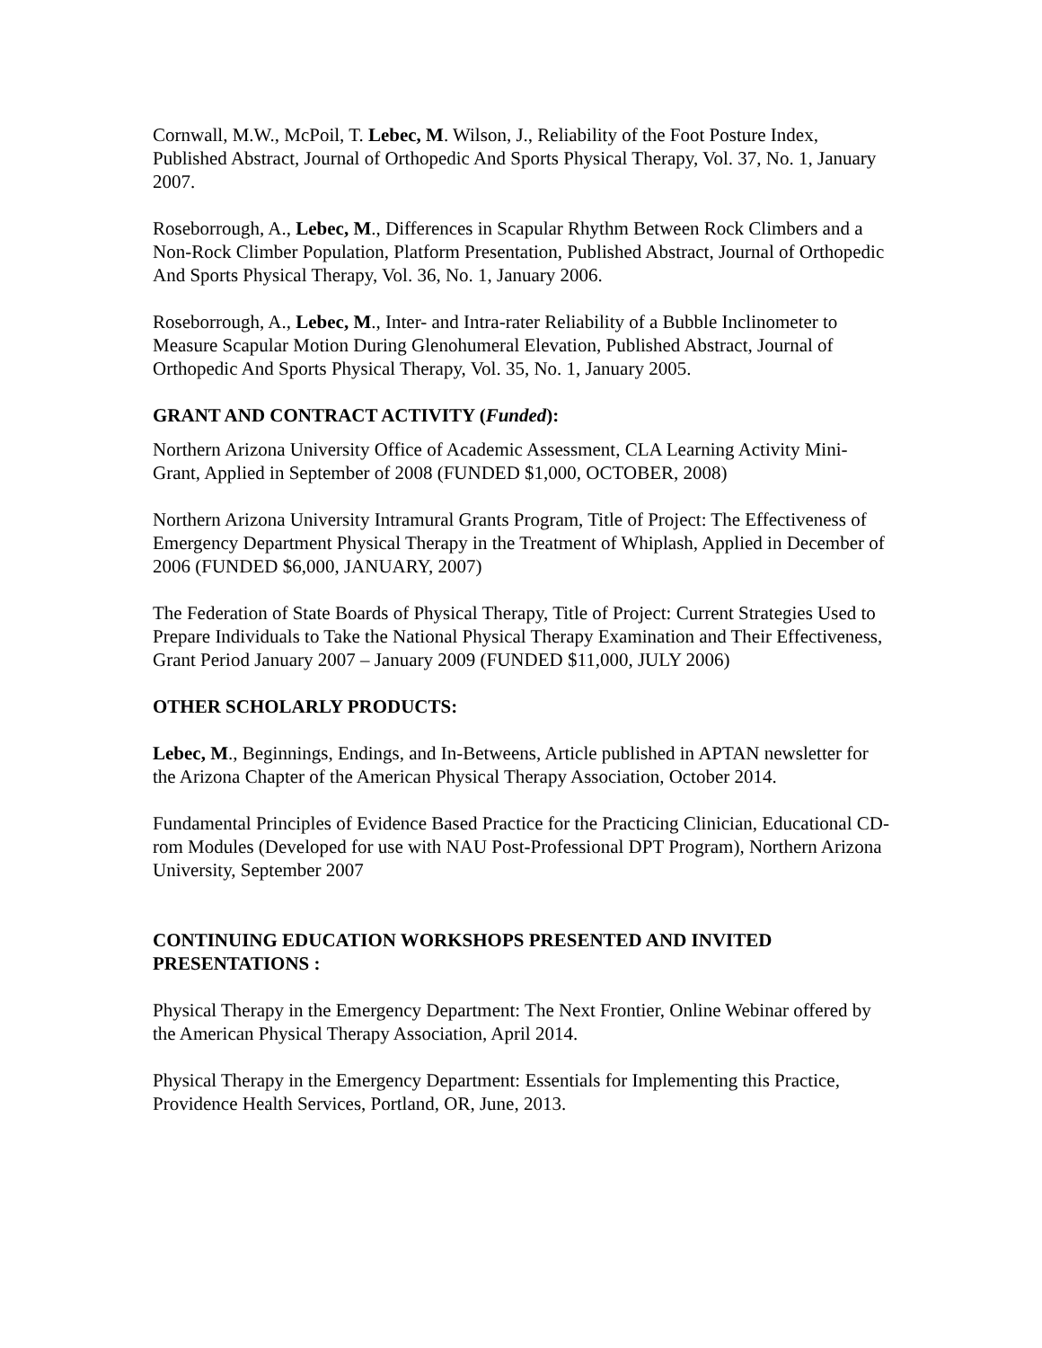Cornwall, M.W., McPoil, T. Lebec, M. Wilson, J., Reliability of the Foot Posture Index, Published Abstract, Journal of Orthopedic And Sports Physical Therapy, Vol. 37, No. 1, January 2007.
Roseborrough, A., Lebec, M., Differences in Scapular Rhythm Between Rock Climbers and a Non-Rock Climber Population, Platform Presentation, Published Abstract, Journal of Orthopedic And Sports Physical Therapy, Vol. 36, No. 1, January 2006.
Roseborrough, A., Lebec, M., Inter- and Intra-rater Reliability of a Bubble Inclinometer to Measure Scapular Motion During Glenohumeral Elevation, Published Abstract, Journal of Orthopedic And Sports Physical Therapy, Vol. 35, No. 1, January 2005.
GRANT AND CONTRACT ACTIVITY (Funded):
Northern Arizona University Office of Academic Assessment, CLA Learning Activity Mini-Grant, Applied in September of 2008 (FUNDED $1,000, OCTOBER, 2008)
Northern Arizona University Intramural Grants Program, Title of Project: The Effectiveness of Emergency Department Physical Therapy in the Treatment of Whiplash, Applied in December of 2006 (FUNDED $6,000, JANUARY, 2007)
The Federation of State Boards of Physical Therapy, Title of Project: Current Strategies Used to Prepare Individuals to Take the National Physical Therapy Examination and Their Effectiveness, Grant Period January 2007 – January 2009 (FUNDED $11,000, JULY 2006)
OTHER SCHOLARLY PRODUCTS:
Lebec, M., Beginnings, Endings, and In-Betweens, Article published in APTAN newsletter for the Arizona Chapter of the American Physical Therapy Association, October 2014.
Fundamental Principles of Evidence Based Practice for the Practicing Clinician, Educational CD-rom Modules (Developed for use with NAU Post-Professional DPT Program), Northern Arizona University, September 2007
CONTINUING EDUCATION WORKSHOPS PRESENTED AND INVITED PRESENTATIONS :
Physical Therapy in the Emergency Department: The Next Frontier, Online Webinar offered by the American Physical Therapy Association, April 2014.
Physical Therapy in the Emergency Department: Essentials for Implementing this Practice, Providence Health Services, Portland, OR, June, 2013.